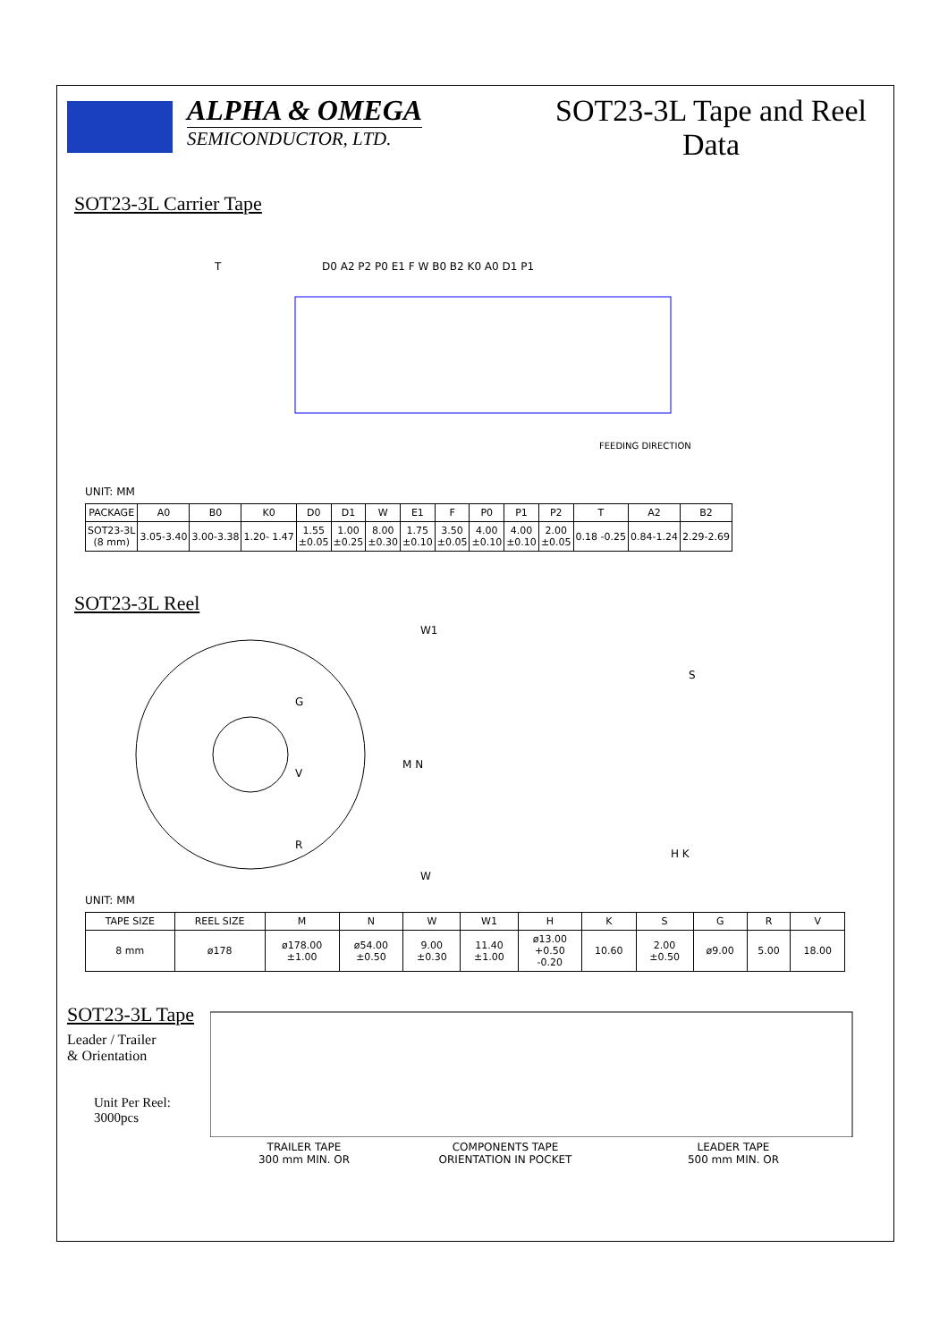ALPHA & OMEGA
SEMICONDUCTOR, LTD.
SOT23-3L Tape and Reel Data
SOT23-3L Carrier Tape
FEEDING DIRECTION
T
D0 A2 P2 P0 E1 F W B0 B2 K0 A0 D1 P1
UNIT: MM
| PACKAGE | A0 | B0 | K0 | D0 | D1 | W | E1 | F | P0 | P1 | P2 | T | A2 | B2 |
| --- | --- | --- | --- | --- | --- | --- | --- | --- | --- | --- | --- | --- | --- | --- |
| SOT23-3L (8 mm) | 3.05-3.40 | 3.00-3.38 | 1.20- 1.47 | 1.55 ±0.05 | 1.00 ±0.25 | 8.00 ±0.30 | 1.75 ±0.10 | 3.50 ±0.05 | 4.00 ±0.10 | 4.00 ±0.10 | 2.00 ±0.05 | 0.18 -0.25 | 0.84-1.24 | 2.29-2.69 |
SOT23-3L Reel
G
R
V
W1
M N
W
S
H K
UNIT: MM
| TAPE SIZE | REEL SIZE | M | N | W | W1 | H | K | S | G | R | V |
| --- | --- | --- | --- | --- | --- | --- | --- | --- | --- | --- | --- |
| 8 mm | ø178 | ø178.00 ±1.00 | ø54.00 ±0.50 | 9.00 ±0.30 | 11.40 ±1.00 | ø13.00 +0.50 -0.20 | 10.60 | 2.00 ±0.50 | ø9.00 | 5.00 | 18.00 |
SOT23-3L Tape
Leader / Trailer
& Orientation
Unit Per Reel:
3000pcs
TRAILER TAPE
300 mm MIN. OR
COMPONENTS TAPE
ORIENTATION IN POCKET
LEADER TAPE
500 mm MIN. OR